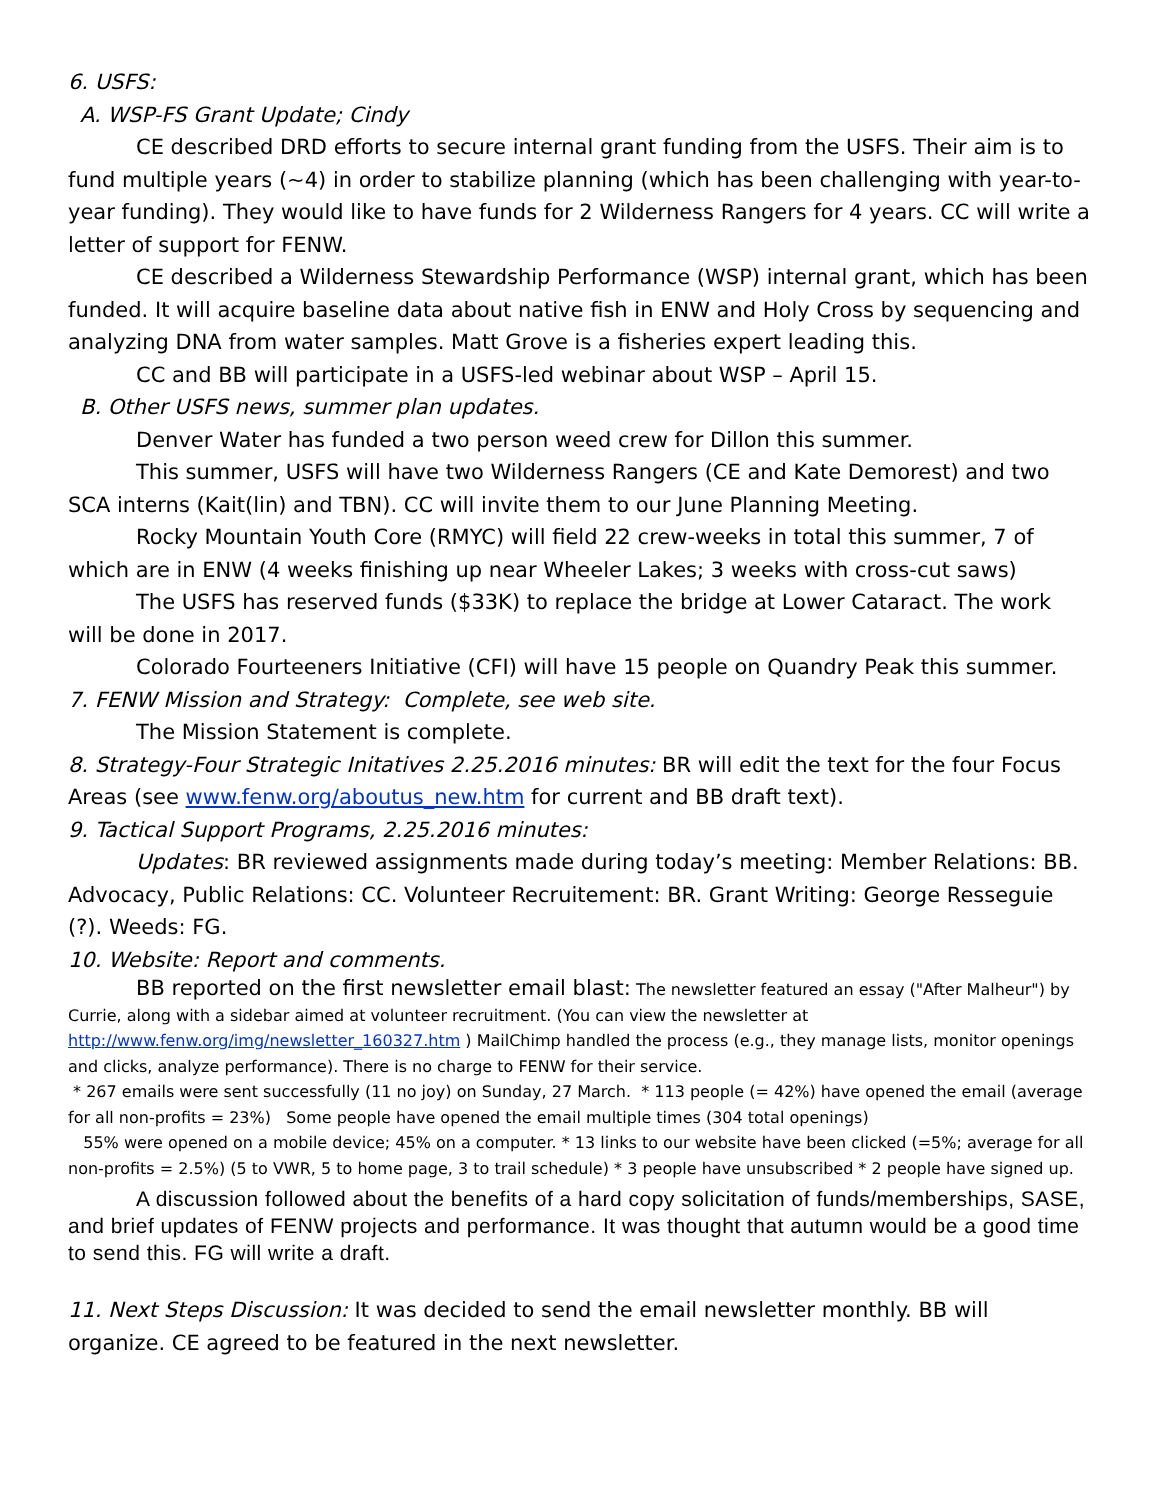6. USFS:
A. WSP-FS Grant Update; Cindy
CE described DRD efforts to secure internal grant funding from the USFS. Their aim is to fund multiple years (~4) in order to stabilize planning (which has been challenging with year-to-year funding). They would like to have funds for 2 Wilderness Rangers for 4 years. CC will write a letter of support for FENW.
CE described a Wilderness Stewardship Performance (WSP) internal grant, which has been funded. It will acquire baseline data about native fish in ENW and Holy Cross by sequencing and analyzing DNA from water samples. Matt Grove is a fisheries expert leading this.
CC and BB will participate in a USFS-led webinar about WSP – April 15.
B. Other USFS news, summer plan updates.
Denver Water has funded a two person weed crew for Dillon this summer.
This summer, USFS will have two Wilderness Rangers (CE and Kate Demorest) and two SCA interns (Kait(lin) and TBN). CC will invite them to our June Planning Meeting.
Rocky Mountain Youth Core (RMYC) will field 22 crew-weeks in total this summer, 7 of which are in ENW (4 weeks finishing up near Wheeler Lakes; 3 weeks with cross-cut saws)
The USFS has reserved funds ($33K) to replace the bridge at Lower Cataract. The work will be done in 2017.
Colorado Fourteeners Initiative (CFI) will have 15 people on Quandry Peak this summer.
7. FENW Mission and Strategy: Complete, see web site.
The Mission Statement is complete.
8. Strategy-Four Strategic Initatives 2.25.2016 minutes: BR will edit the text for the four Focus Areas (see www.fenw.org/aboutus_new.htm for current and BB draft text).
9. Tactical Support Programs, 2.25.2016 minutes:
Updates: BR reviewed assignments made during today’s meeting: Member Relations: BB. Advocacy, Public Relations: CC. Volunteer Recruitement: BR. Grant Writing: George Resseguie (?). Weeds: FG.
10. Website: Report and comments.
BB reported on the first newsletter email blast: The newsletter featured an essay ("After Malheur") by Currie, along with a sidebar aimed at volunteer recruitment. (You can view the newsletter at http://www.fenw.org/img/newsletter_160327.htm ) MailChimp handled the process (e.g., they manage lists, monitor openings and clicks, analyze performance). There is no charge to FENW for their service.
* 267 emails were sent successfully (11 no joy) on Sunday, 27 March. * 113 people (= 42%) have opened the email (average for all non-profits = 23%) Some people have opened the email multiple times (304 total openings)
55% were opened on a mobile device; 45% on a computer. * 13 links to our website have been clicked (=5%; average for all non-profits = 2.5%) (5 to VWR, 5 to home page, 3 to trail schedule) * 3 people have unsubscribed * 2 people have signed up.
A discussion followed about the benefits of a hard copy solicitation of funds/memberships, SASE, and brief updates of FENW projects and performance. It was thought that autumn would be a good time to send this. FG will write a draft.
11. Next Steps Discussion: It was decided to send the email newsletter monthly. BB will organize. CE agreed to be featured in the next newsletter.